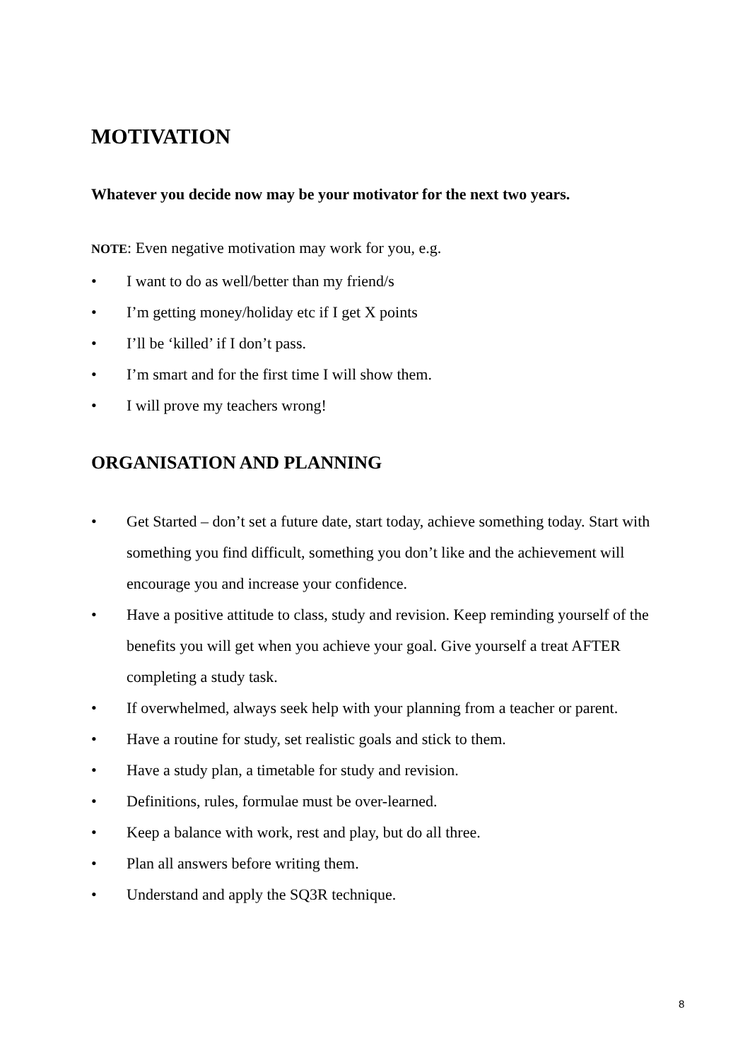MOTIVATION
Whatever you decide now may be your motivator for the next two years.
NOTE: Even negative motivation may work for you, e.g.
• I want to do as well/better than my friend/s
• I’m getting money/holiday etc if I get X points
• I’ll be ‘killed’ if I don’t pass.
• I’m smart and for the first time I will show them.
• I will prove my teachers wrong!
ORGANISATION AND PLANNING
• Get Started – don’t set a future date, start today, achieve something today. Start with something you find difficult, something you don’t like and the achievement will encourage you and increase your confidence.
• Have a positive attitude to class, study and revision. Keep reminding yourself of the benefits you will get when you achieve your goal. Give yourself a treat AFTER completing a study task.
• If overwhelmed, always seek help with your planning from a teacher or parent.
• Have a routine for study, set realistic goals and stick to them.
• Have a study plan, a timetable for study and revision.
• Definitions, rules, formulae must be over-learned.
• Keep a balance with work, rest and play, but do all three.
• Plan all answers before writing them.
• Understand and apply the SQ3R technique.
8